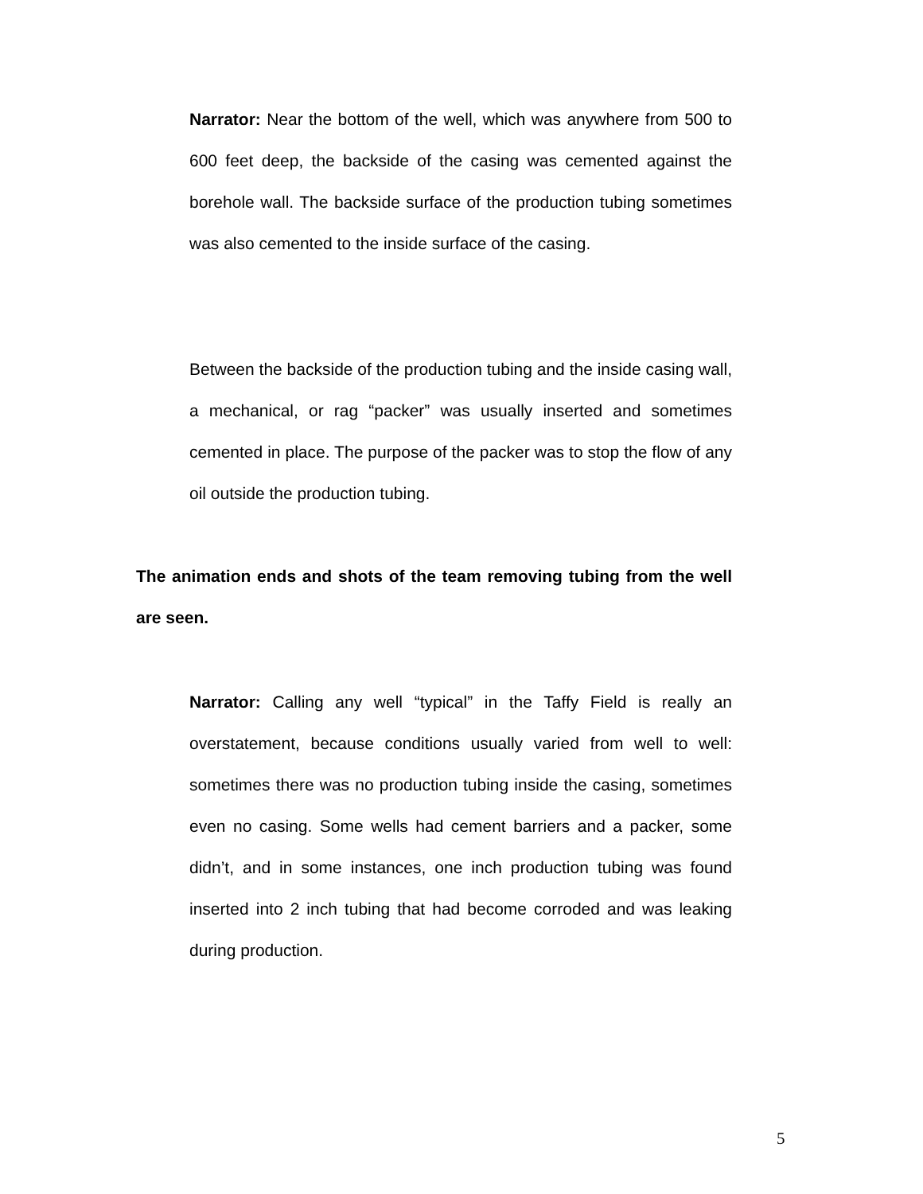Narrator: Near the bottom of the well, which was anywhere from 500 to 600 feet deep, the backside of the casing was cemented against the borehole wall. The backside surface of the production tubing sometimes was also cemented to the inside surface of the casing.
Between the backside of the production tubing and the inside casing wall, a mechanical, or rag “packer” was usually inserted and sometimes cemented in place. The purpose of the packer was to stop the flow of any oil outside the production tubing.
The animation ends and shots of the team removing tubing from the well are seen.
Narrator: Calling any well “typical” in the Taffy Field is really an overstatement, because conditions usually varied from well to well: sometimes there was no production tubing inside the casing, sometimes even no casing. Some wells had cement barriers and a packer, some didn’t, and in some instances, one inch production tubing was found inserted into 2 inch tubing that had become corroded and was leaking during production.
5